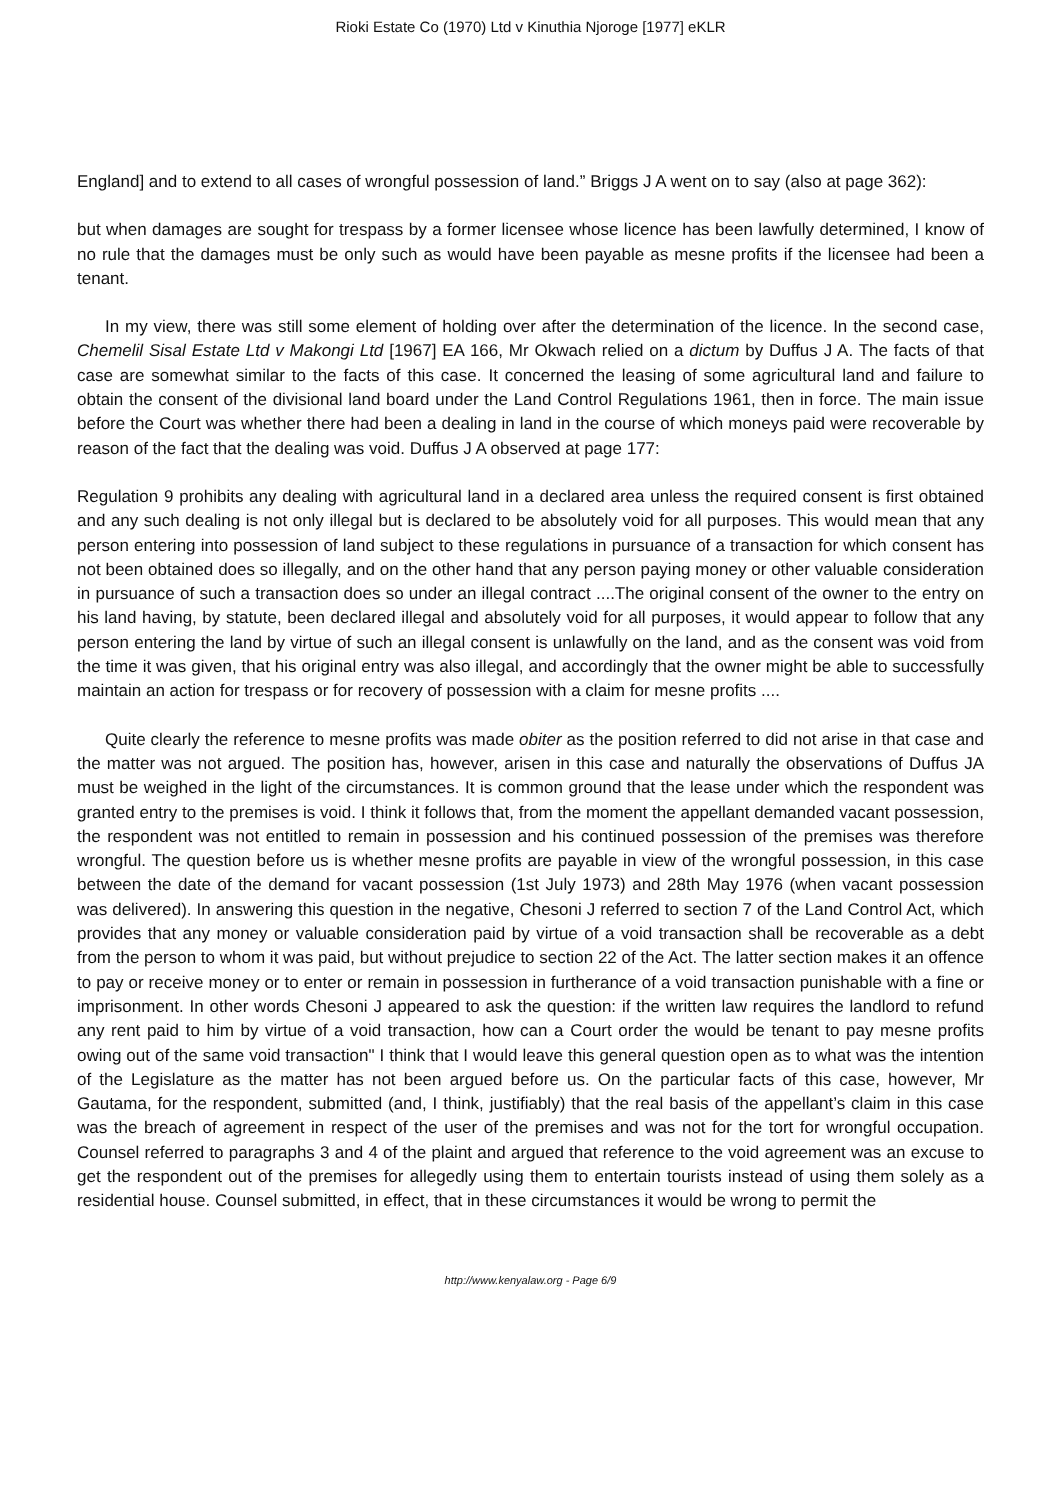Rioki Estate Co (1970) Ltd v Kinuthia Njoroge [1977] eKLR
England] and to extend to all cases of wrongful possession of land.” Briggs J A went on to say (also at page 362):
but when damages are sought for trespass by a former licensee whose licence has been lawfully determined, I know of no rule that the damages must be only such as would have been payable as mesne profits if the licensee had been a tenant.
In my view, there was still some element of holding over after the determination of the licence. In the second case, Chemelil Sisal Estate Ltd v Makongi Ltd [1967] EA 166, Mr Okwach relied on a dictum by Duffus J A. The facts of that case are somewhat similar to the facts of this case. It concerned the leasing of some agricultural land and failure to obtain the consent of the divisional land board under the Land Control Regulations 1961, then in force. The main issue before the Court was whether there had been a dealing in land in the course of which moneys paid were recoverable by reason of the fact that the dealing was void. Duffus J A observed at page 177:
Regulation 9 prohibits any dealing with agricultural land in a declared area unless the required consent is first obtained and any such dealing is not only illegal but is declared to be absolutely void for all purposes. This would mean that any person entering into possession of land subject to these regulations in pursuance of a transaction for which consent has not been obtained does so illegally, and on the other hand that any person paying money or other valuable consideration in pursuance of such a transaction does so under an illegal contract ....The original consent of the owner to the entry on his land having, by statute, been declared illegal and absolutely void for all purposes, it would appear to follow that any person entering the land by virtue of such an illegal consent is unlawfully on the land, and as the consent was void from the time it was given, that his original entry was also illegal, and accordingly that the owner might be able to successfully maintain an action for trespass or for recovery of possession with a claim for mesne profits ....
Quite clearly the reference to mesne profits was made obiter as the position referred to did not arise in that case and the matter was not argued. The position has, however, arisen in this case and naturally the observations of Duffus JA must be weighed in the light of the circumstances. It is common ground that the lease under which the respondent was granted entry to the premises is void. I think it follows that, from the moment the appellant demanded vacant possession, the respondent was not entitled to remain in possession and his continued possession of the premises was therefore wrongful. The question before us is whether mesne profits are payable in view of the wrongful possession, in this case between the date of the demand for vacant possession (1st July 1973) and 28th May 1976 (when vacant possession was delivered). In answering this question in the negative, Chesoni J referred to section 7 of the Land Control Act, which provides that any money or valuable consideration paid by virtue of a void transaction shall be recoverable as a debt from the person to whom it was paid, but without prejudice to section 22 of the Act. The latter section makes it an offence to pay or receive money or to enter or remain in possession in furtherance of a void transaction punishable with a fine or imprisonment. In other words Chesoni J appeared to ask the question: if the written law requires the landlord to refund any rent paid to him by virtue of a void transaction, how can a Court order the would be tenant to pay mesne profits owing out of the same void transaction" I think that I would leave this general question open as to what was the intention of the Legislature as the matter has not been argued before us. On the particular facts of this case, however, Mr Gautama, for the respondent, submitted (and, I think, justifiably) that the real basis of the appellant’s claim in this case was the breach of agreement in respect of the user of the premises and was not for the tort for wrongful occupation. Counsel referred to paragraphs 3 and 4 of the plaint and argued that reference to the void agreement was an excuse to get the respondent out of the premises for allegedly using them to entertain tourists instead of using them solely as a residential house. Counsel submitted, in effect, that in these circumstances it would be wrong to permit the
http://www.kenyalaw.org - Page 6/9